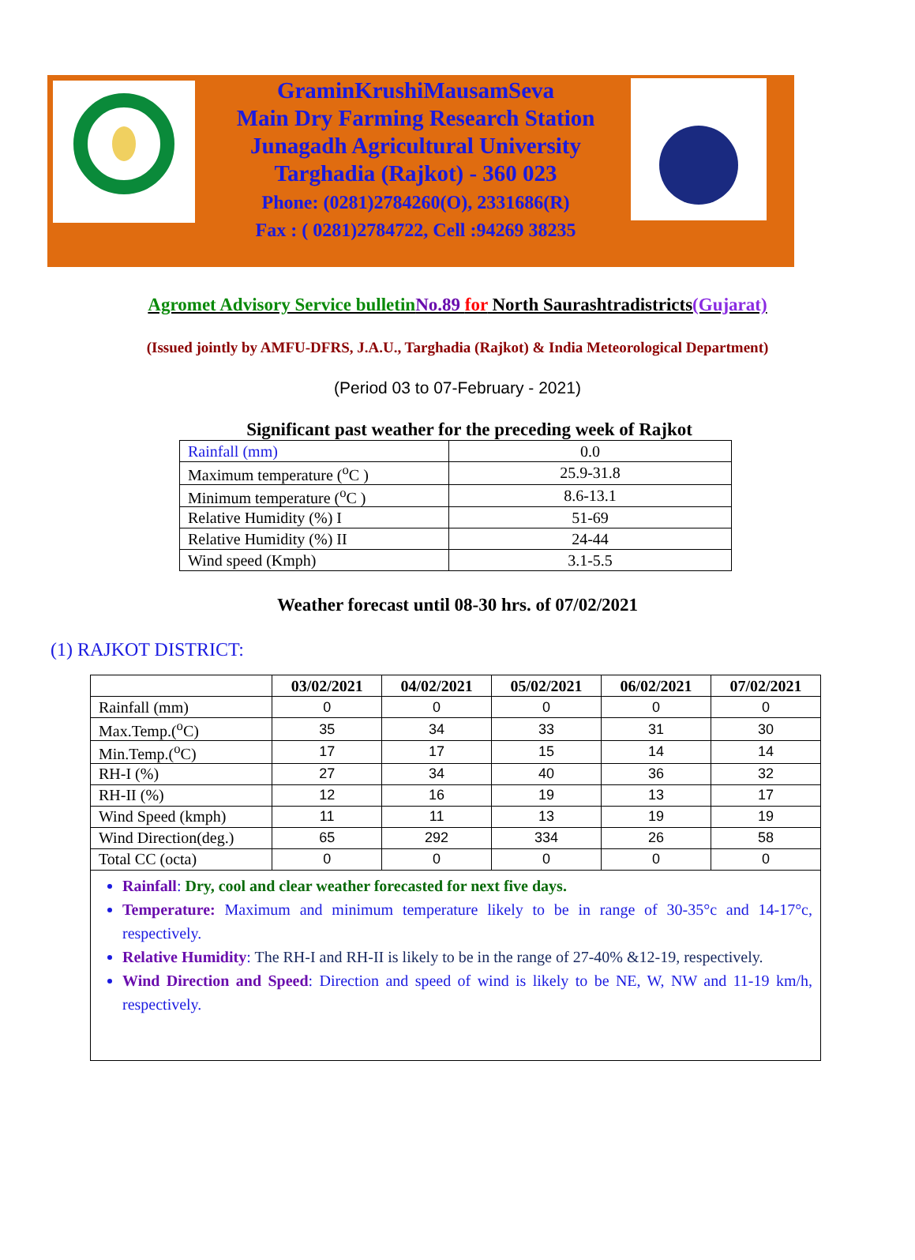GraminKrushiMausamSeva
Main Dry Farming Research Station
Junagadh Agricultural University
Targhadia (Rajkot) - 360 023
Phone: (0281)2784260(O), 2331686(R)
Fax : ( 0281)2784722, Cell :94269 38235
Agromet Advisory Service bulletin No.89 for North Saurashtradistricts(Gujarat)
(Issued jointly by AMFU-DFRS, J.A.U., Targhadia (Rajkot) & India Meteorological Department)
(Period 03 to 07-February - 2021)
Significant past weather for the preceding week of Rajkot
| Rainfall (mm) | 0.0 |
| Maximum temperature (<sup>o</sup>C ) | 25.9-31.8 |
| Minimum temperature (<sup>o</sup>C ) | 8.6-13.1 |
| Relative Humidity (%) I | 51-69 |
| Relative Humidity (%) II | 24-44 |
| Wind speed (Kmph) | 3.1-5.5 |
Weather forecast until 08-30 hrs. of 07/02/2021
(1) RAJKOT DISTRICT:
| | 03/02/2021 | 04/02/2021 | 05/02/2021 | 06/02/2021 | 07/02/2021 |
| --- | --- | --- | --- | --- | --- |
| Rainfall (mm) | 0 | 0 | 0 | 0 | 0 |
| Max.Temp.(<sup>o</sup>C) | 35 | 34 | 33 | 31 | 30 |
| Min.Temp.(<sup>o</sup>C) | 17 | 17 | 15 | 14 | 14 |
| RH-I (%) | 27 | 34 | 40 | 36 | 32 |
| RH-II (%) | 12 | 16 | 19 | 13 | 17 |
| Wind Speed (kmph) | 11 | 11 | 13 | 19 | 19 |
| Wind Direction(deg.) | 65 | 292 | 334 | 26 | 58 |
| Total CC (octa) | 0 | 0 | 0 | 0 | 0 |
| Rainfall : Dry, cool and clear weather forecasted for next five days. Temperature: Maximum and minimum temperature likely to be in range of 30-35°c and 14-17°c, respectively. Relative Humidity : The RH-I and RH-II is likely to be in the range of 27-40% &12-19, respectively. Wind Direction and Speed : Direction and speed of wind is likely to be NE, W, NW and 11-19 km/h, respectively. | | | | | |